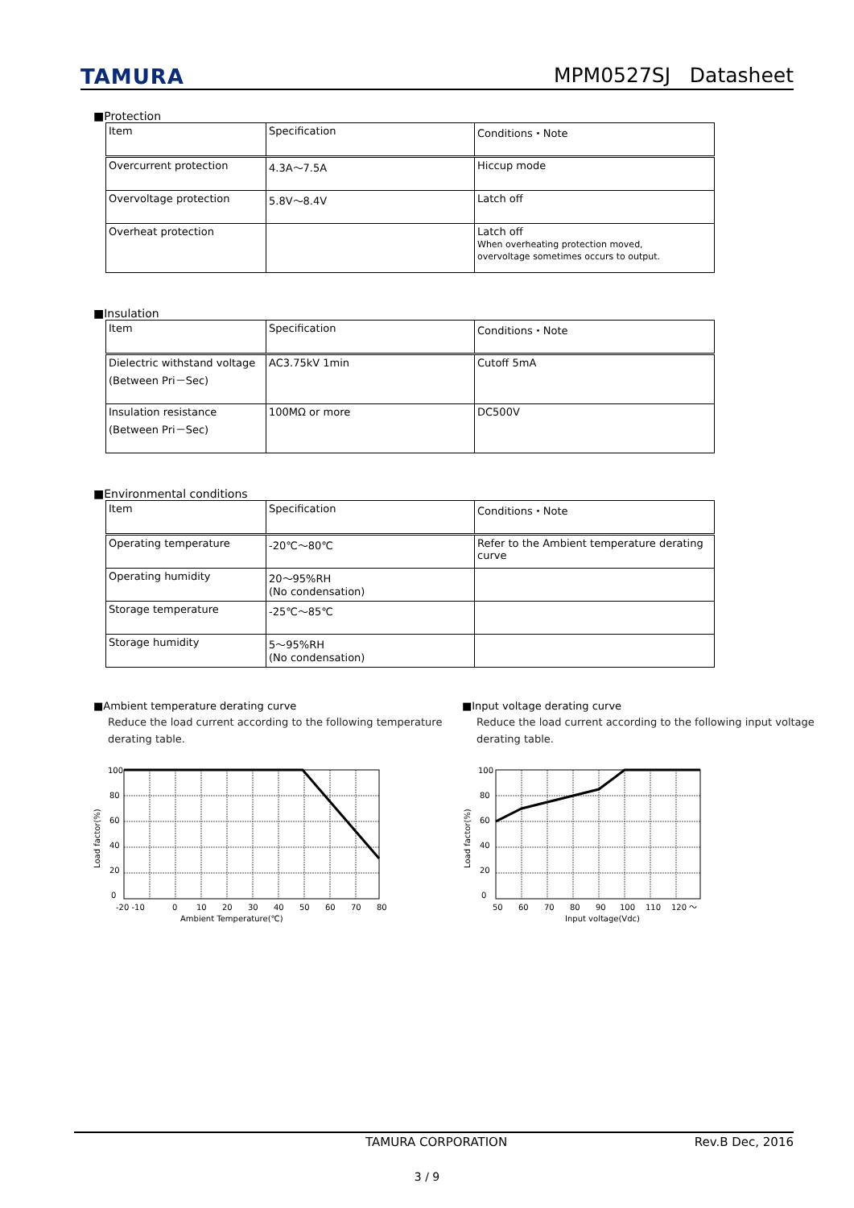TAMURA
MPM0527SJ Datasheet
■Protection
| Item | Specification | Conditions・Note |
| Overcurrent protection | 4.3A～7.5A | Hiccup mode |
| Overvoltage protection | 5.8V～8.4V | Latch off |
| Overheat protection | | Latch off When overheating protection moved, overvoltage sometimes occurs to output. |
■Insulation
| Item | Specification | Conditions・Note |
| Dielectric withstand voltage (Between Pri－Sec) | AC3.75kV 1min | Cutoff 5mA |
| Insulation resistance (Between Pri－Sec) | 100MΩ or more | DC500V |
■Environmental conditions
| Item | Specification | Conditions・Note |
| Operating temperature | -20℃～80℃ | Refer to the Ambient temperature derating curve |
| Operating humidity | 20～95%RH (No condensation) | |
| Storage temperature | -25℃～85℃ | |
| Storage humidity | 5～95%RH (No condensation) | |
■Ambient temperature derating curve
Reduce the load current according to the following temperature derating table.
100
80
60
40
20
0
Load factor(%)
-20 -10
0
10
20
30
40
50
60
70
80
Ambient Temperature(℃)
■Input voltage derating curve
Reduce the load current according to the following input voltage derating table.
100
80
60
40
20
0
Load factor(%)
50
60
70
80
90
100
110
120 ～
Input voltage(Vdc)
TAMURA CORPORATION Rev.B Dec, 2016
3 / 9